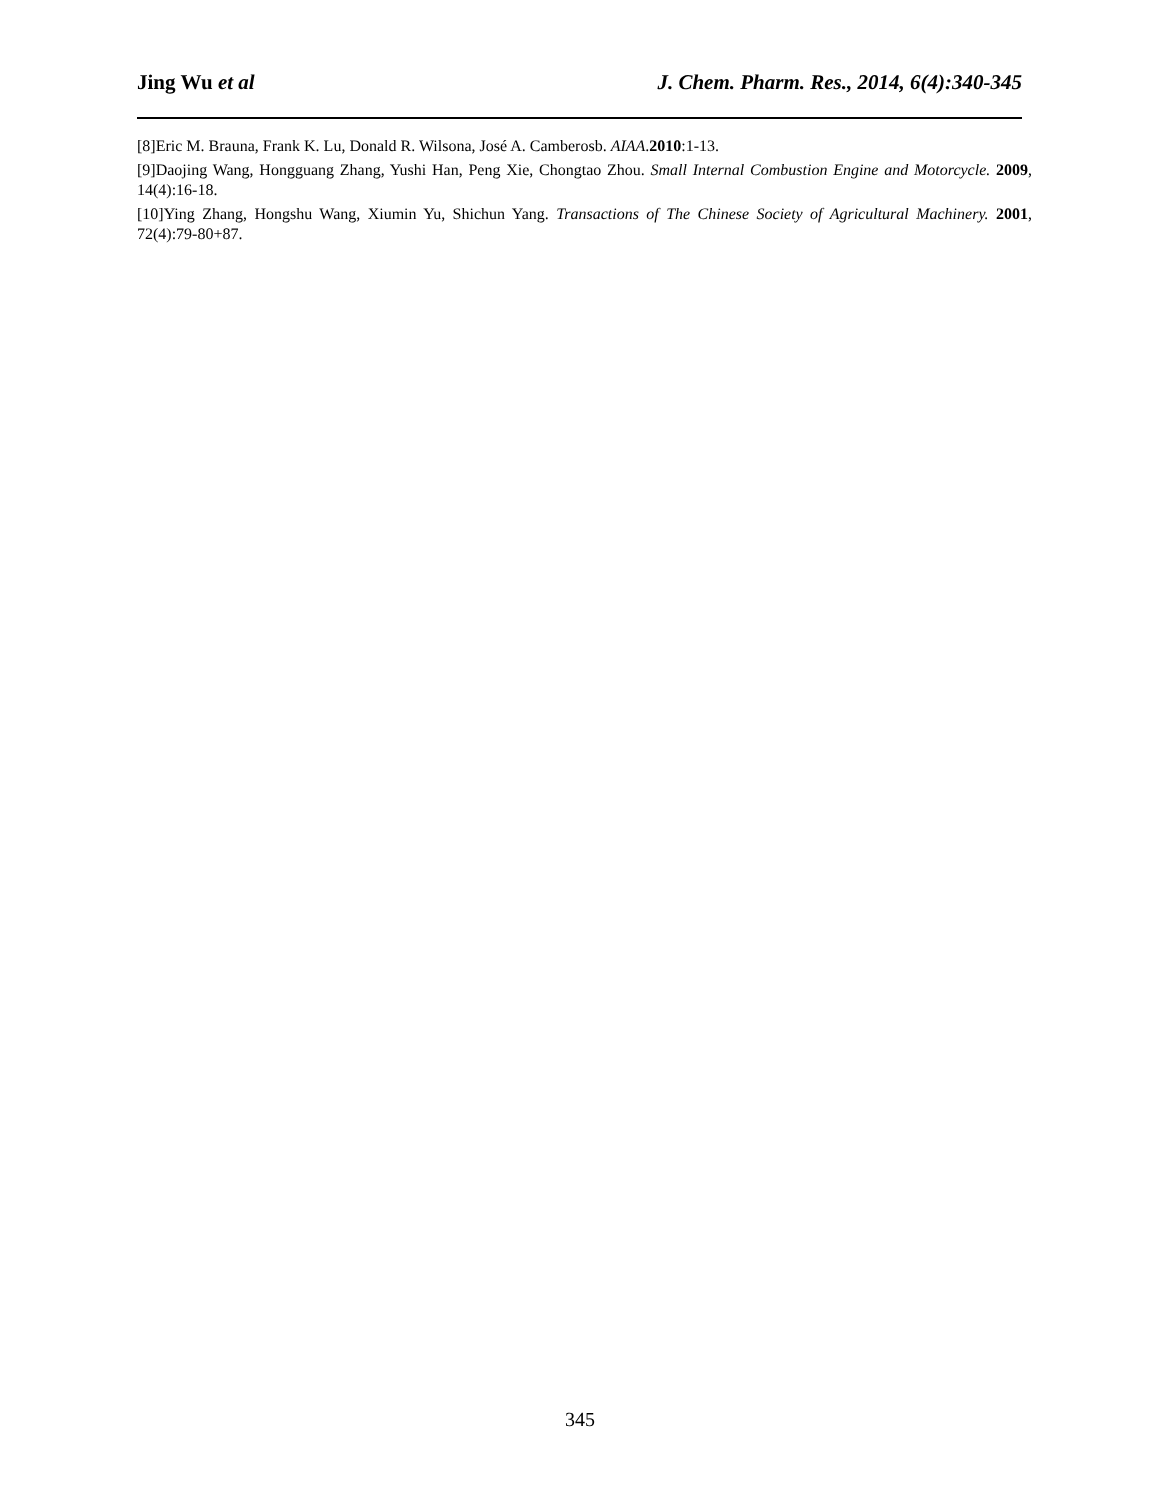Jing Wu et al J. Chem. Pharm. Res., 2014, 6(4):340-345
[8]Eric M. Brauna, Frank K. Lu, Donald R. Wilsona, José A. Camberosb. AIAA.2010:1-13.
[9]Daojing Wang, Hongguang Zhang, Yushi Han, Peng Xie, Chongtao Zhou. Small Internal Combustion Engine and Motorcycle. 2009, 14(4):16-18.
[10]Ying Zhang, Hongshu Wang, Xiumin Yu, Shichun Yang. Transactions of The Chinese Society of Agricultural Machinery. 2001, 72(4):79-80+87.
345